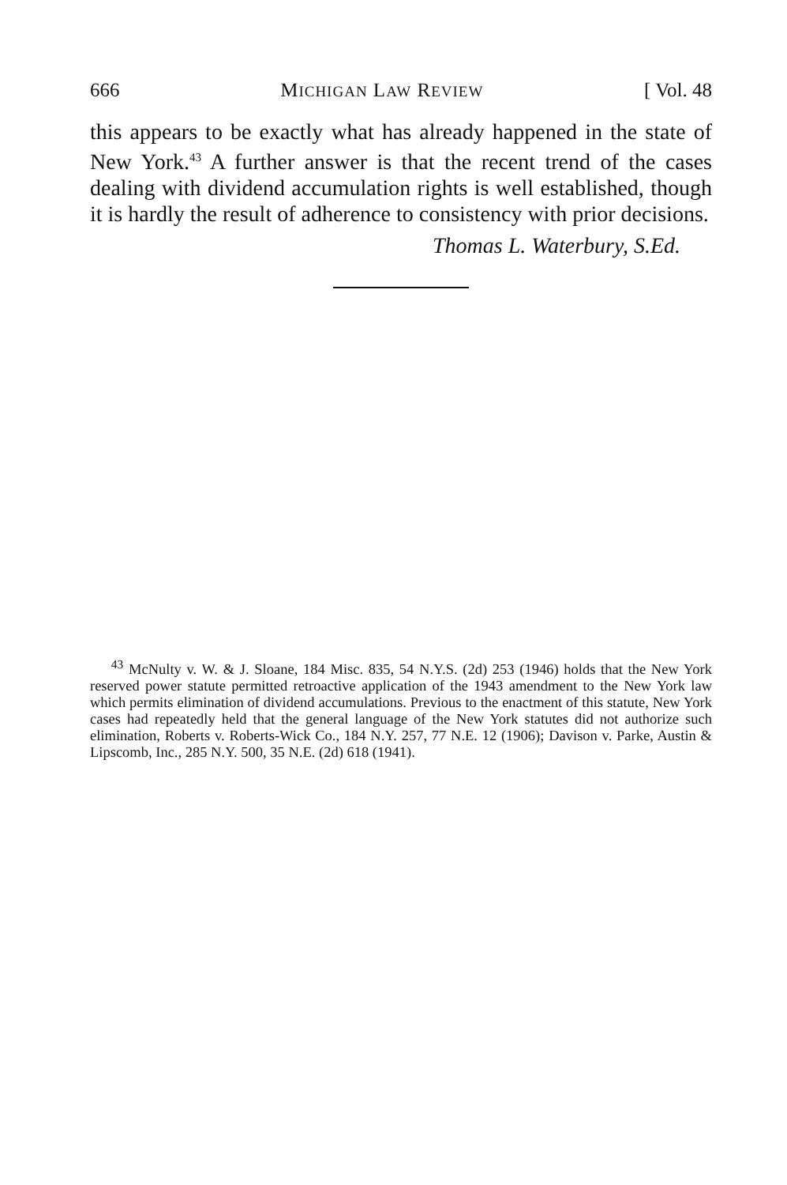666 MICHIGAN LAW REVIEW [ Vol. 48
this appears to be exactly what has already happened in the state of New York.<sup>43</sup> A further answer is that the recent trend of the cases dealing with dividend accumulation rights is well established, though it is hardly the result of adherence to consistency with prior decisions.
Thomas L. Waterbury, S.Ed.
<sup>43</sup> McNulty v. W. & J. Sloane, 184 Misc. 835, 54 N.Y.S. (2d) 253 (1946) holds that the New York reserved power statute permitted retroactive application of the 1943 amendment to the New York law which permits elimination of dividend accumulations. Previous to the enactment of this statute, New York cases had repeatedly held that the general language of the New York statutes did not authorize such elimination, Roberts v. Roberts-Wick Co., 184 N.Y. 257, 77 N.E. 12 (1906); Davison v. Parke, Austin & Lipscomb, Inc., 285 N.Y. 500, 35 N.E. (2d) 618 (1941).